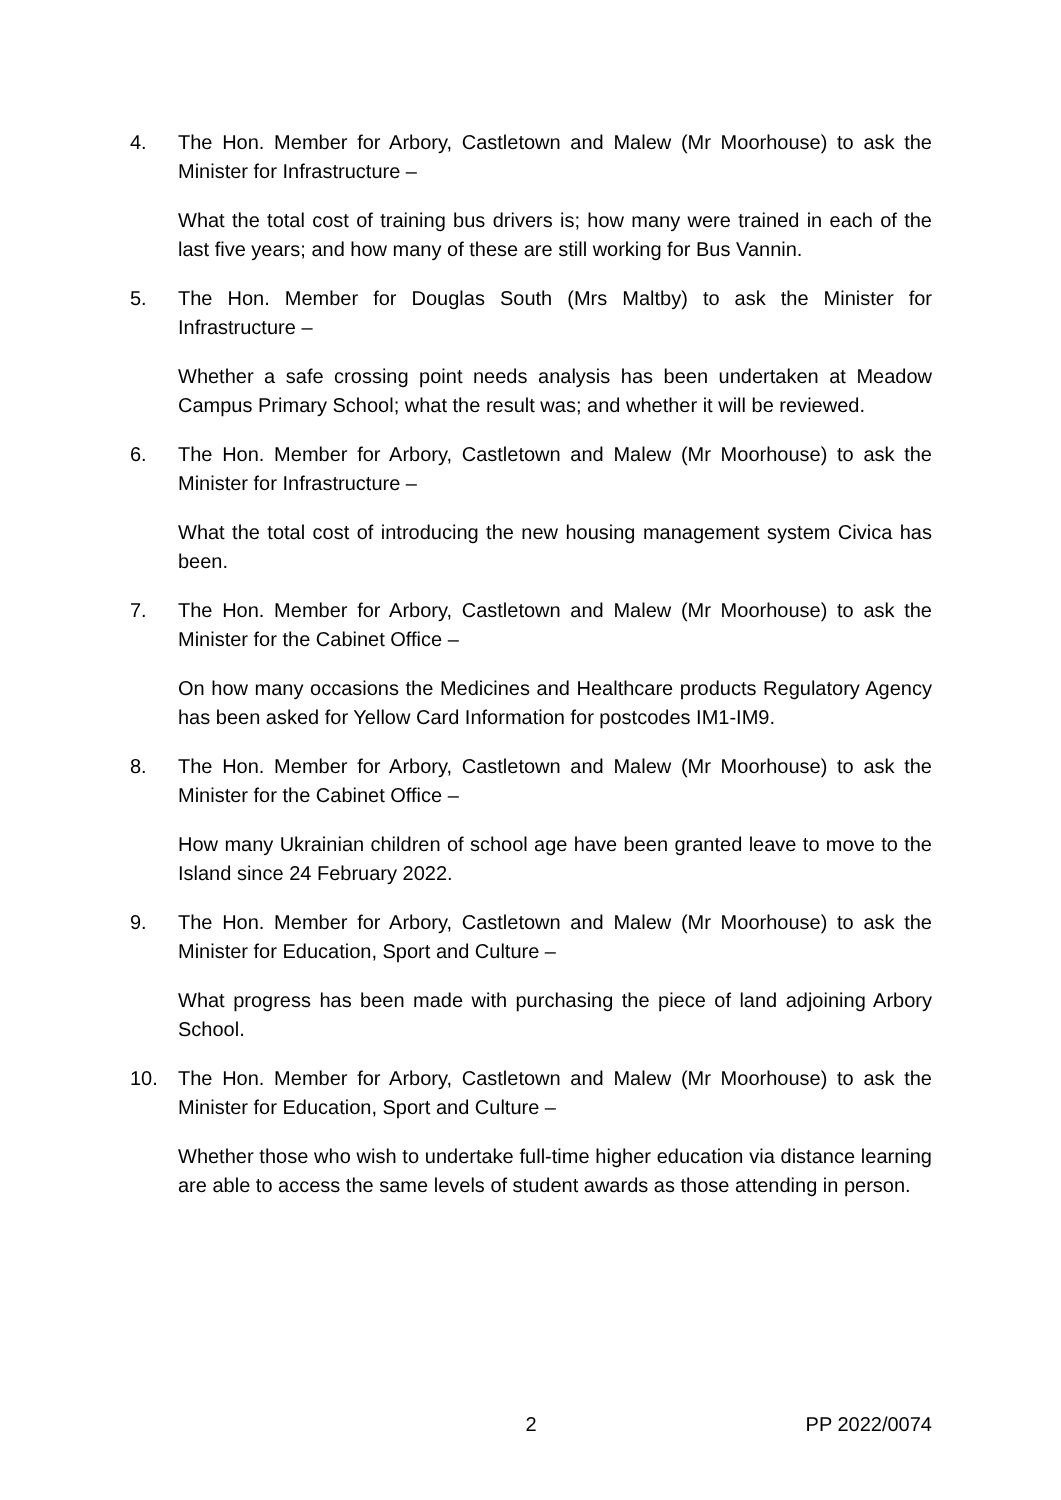4. The Hon. Member for Arbory, Castletown and Malew (Mr Moorhouse) to ask the Minister for Infrastructure –
What the total cost of training bus drivers is; how many were trained in each of the last five years; and how many of these are still working for Bus Vannin.
5. The Hon. Member for Douglas South (Mrs Maltby) to ask the Minister for Infrastructure –
Whether a safe crossing point needs analysis has been undertaken at Meadow Campus Primary School; what the result was; and whether it will be reviewed.
6. The Hon. Member for Arbory, Castletown and Malew (Mr Moorhouse) to ask the Minister for Infrastructure –
What the total cost of introducing the new housing management system Civica has been.
7. The Hon. Member for Arbory, Castletown and Malew (Mr Moorhouse) to ask the Minister for the Cabinet Office –
On how many occasions the Medicines and Healthcare products Regulatory Agency has been asked for Yellow Card Information for postcodes IM1-IM9.
8. The Hon. Member for Arbory, Castletown and Malew (Mr Moorhouse) to ask the Minister for the Cabinet Office –
How many Ukrainian children of school age have been granted leave to move to the Island since 24 February 2022.
9. The Hon. Member for Arbory, Castletown and Malew (Mr Moorhouse) to ask the Minister for Education, Sport and Culture –
What progress has been made with purchasing the piece of land adjoining Arbory School.
10. The Hon. Member for Arbory, Castletown and Malew (Mr Moorhouse) to ask the Minister for Education, Sport and Culture –
Whether those who wish to undertake full-time higher education via distance learning are able to access the same levels of student awards as those attending in person.
2 PP 2022/0074